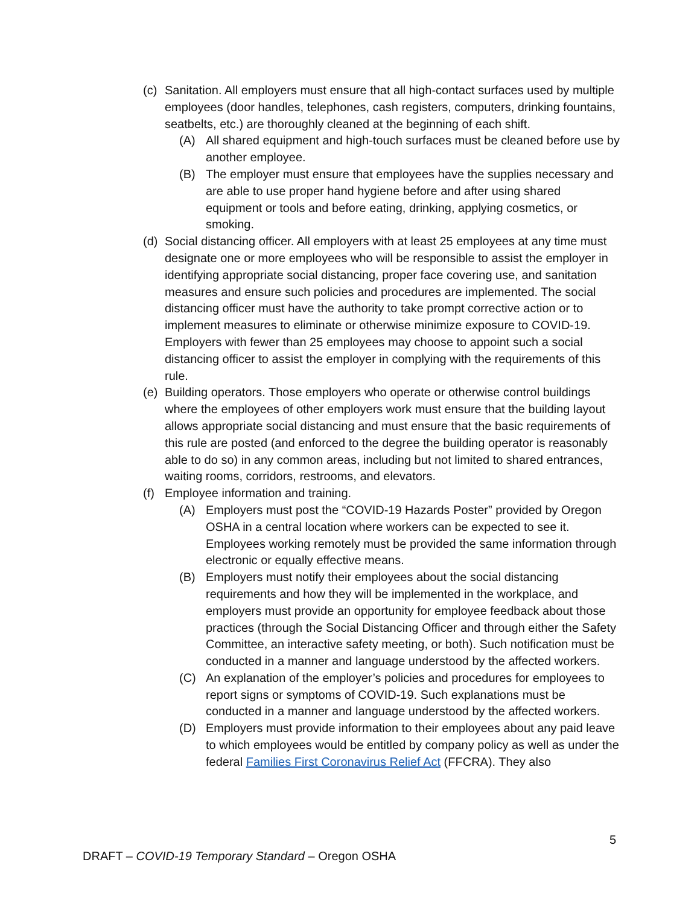(c) Sanitation. All employers must ensure that all high-contact surfaces used by multiple employees (door handles, telephones, cash registers, computers, drinking fountains, seatbelts, etc.) are thoroughly cleaned at the beginning of each shift.
(A) All shared equipment and high-touch surfaces must be cleaned before use by another employee.
(B) The employer must ensure that employees have the supplies necessary and are able to use proper hand hygiene before and after using shared equipment or tools and before eating, drinking, applying cosmetics, or smoking.
(d) Social distancing officer. All employers with at least 25 employees at any time must designate one or more employees who will be responsible to assist the employer in identifying appropriate social distancing, proper face covering use, and sanitation measures and ensure such policies and procedures are implemented. The social distancing officer must have the authority to take prompt corrective action or to implement measures to eliminate or otherwise minimize exposure to COVID-19. Employers with fewer than 25 employees may choose to appoint such a social distancing officer to assist the employer in complying with the requirements of this rule.
(e) Building operators. Those employers who operate or otherwise control buildings where the employees of other employers work must ensure that the building layout allows appropriate social distancing and must ensure that the basic requirements of this rule are posted (and enforced to the degree the building operator is reasonably able to do so) in any common areas, including but not limited to shared entrances, waiting rooms, corridors, restrooms, and elevators.
(f) Employee information and training.
(A) Employers must post the “COVID-19 Hazards Poster” provided by Oregon OSHA in a central location where workers can be expected to see it. Employees working remotely must be provided the same information through electronic or equally effective means.
(B) Employers must notify their employees about the social distancing requirements and how they will be implemented in the workplace, and employers must provide an opportunity for employee feedback about those practices (through the Social Distancing Officer and through either the Safety Committee, an interactive safety meeting, or both). Such notification must be conducted in a manner and language understood by the affected workers.
(C) An explanation of the employer’s policies and procedures for employees to report signs or symptoms of COVID-19. Such explanations must be conducted in a manner and language understood by the affected workers.
(D) Employers must provide information to their employees about any paid leave to which employees would be entitled by company policy as well as under the federal Families First Coronavirus Relief Act (FFCRA). They also
5
DRAFT – COVID-19 Temporary Standard – Oregon OSHA